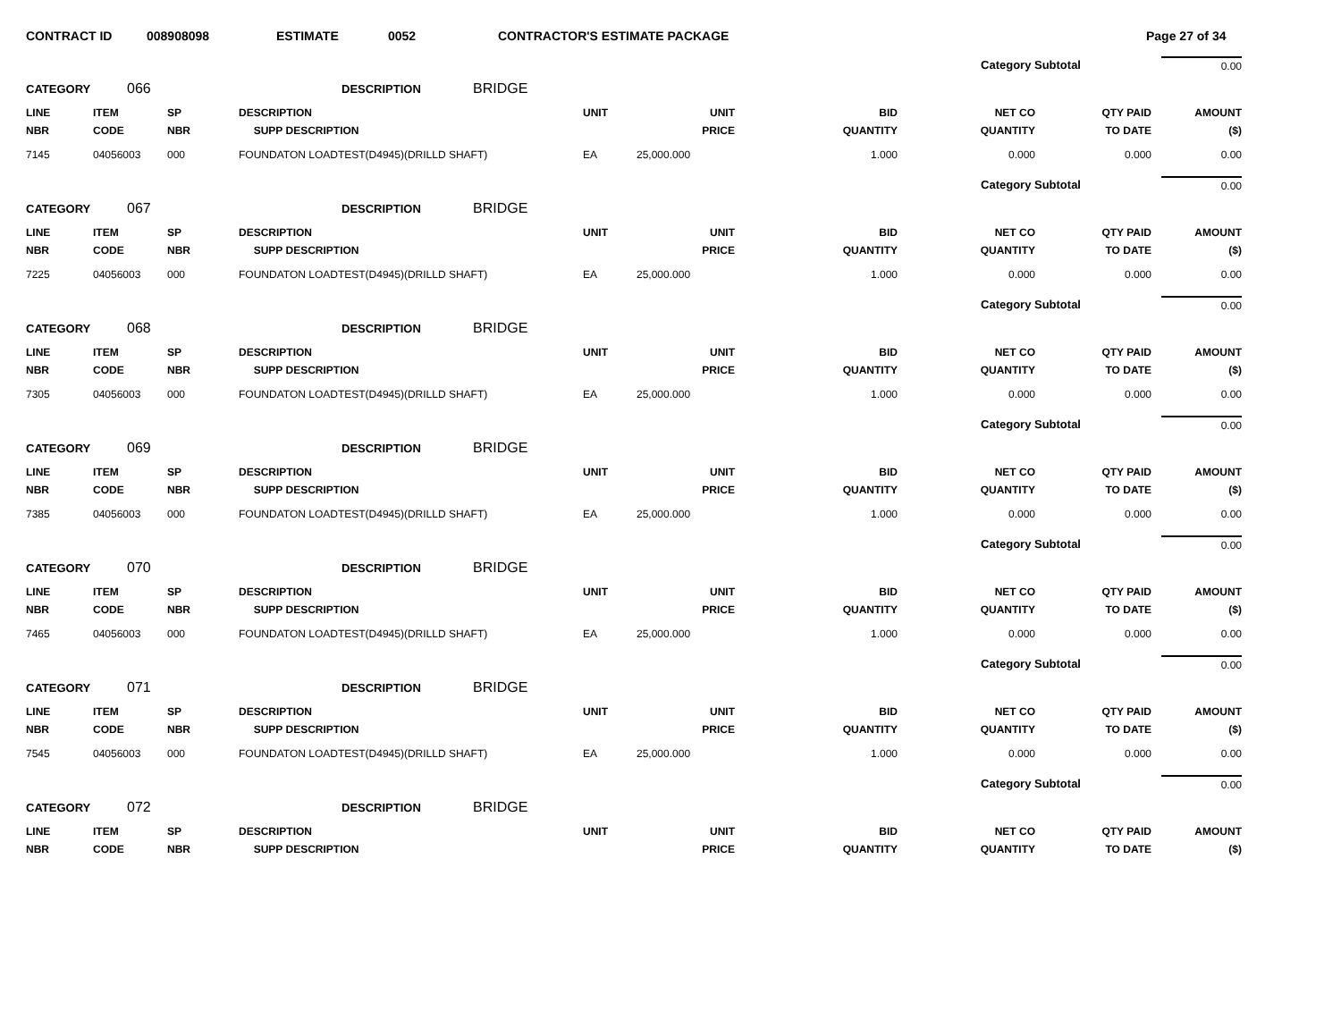CONTRACT ID 008908098 ESTIMATE 0052 CONTRACTOR'S ESTIMATE PACKAGE Page 27 of 34
Category Subtotal 0.00
CATEGORY 066 DESCRIPTION BRIDGE
| LINE NBR | ITEM CODE | SP NBR | DESCRIPTION SUPP DESCRIPTION | UNIT | UNIT PRICE | BID QUANTITY | NET CO QUANTITY | QTY PAID TO DATE | AMOUNT ($) |
| --- | --- | --- | --- | --- | --- | --- | --- | --- | --- |
| 7145 | 04056003 | 000 | FOUNDATON LOADTEST(D4945)(DRILLD SHAFT) | EA | 25,000.000 | 1.000 | 0.000 | 0.000 | 0.00 |
Category Subtotal 0.00
CATEGORY 067 DESCRIPTION BRIDGE
| LINE NBR | ITEM CODE | SP NBR | DESCRIPTION SUPP DESCRIPTION | UNIT | UNIT PRICE | BID QUANTITY | NET CO QUANTITY | QTY PAID TO DATE | AMOUNT ($) |
| --- | --- | --- | --- | --- | --- | --- | --- | --- | --- |
| 7225 | 04056003 | 000 | FOUNDATON LOADTEST(D4945)(DRILLD SHAFT) | EA | 25,000.000 | 1.000 | 0.000 | 0.000 | 0.00 |
Category Subtotal 0.00
CATEGORY 068 DESCRIPTION BRIDGE
| LINE NBR | ITEM CODE | SP NBR | DESCRIPTION SUPP DESCRIPTION | UNIT | UNIT PRICE | BID QUANTITY | NET CO QUANTITY | QTY PAID TO DATE | AMOUNT ($) |
| --- | --- | --- | --- | --- | --- | --- | --- | --- | --- |
| 7305 | 04056003 | 000 | FOUNDATON LOADTEST(D4945)(DRILLD SHAFT) | EA | 25,000.000 | 1.000 | 0.000 | 0.000 | 0.00 |
Category Subtotal 0.00
CATEGORY 069 DESCRIPTION BRIDGE
| LINE NBR | ITEM CODE | SP NBR | DESCRIPTION SUPP DESCRIPTION | UNIT | UNIT PRICE | BID QUANTITY | NET CO QUANTITY | QTY PAID TO DATE | AMOUNT ($) |
| --- | --- | --- | --- | --- | --- | --- | --- | --- | --- |
| 7385 | 04056003 | 000 | FOUNDATON LOADTEST(D4945)(DRILLD SHAFT) | EA | 25,000.000 | 1.000 | 0.000 | 0.000 | 0.00 |
Category Subtotal 0.00
CATEGORY 070 DESCRIPTION BRIDGE
| LINE NBR | ITEM CODE | SP NBR | DESCRIPTION SUPP DESCRIPTION | UNIT | UNIT PRICE | BID QUANTITY | NET CO QUANTITY | QTY PAID TO DATE | AMOUNT ($) |
| --- | --- | --- | --- | --- | --- | --- | --- | --- | --- |
| 7465 | 04056003 | 000 | FOUNDATON LOADTEST(D4945)(DRILLD SHAFT) | EA | 25,000.000 | 1.000 | 0.000 | 0.000 | 0.00 |
Category Subtotal 0.00
CATEGORY 071 DESCRIPTION BRIDGE
| LINE NBR | ITEM CODE | SP NBR | DESCRIPTION SUPP DESCRIPTION | UNIT | UNIT PRICE | BID QUANTITY | NET CO QUANTITY | QTY PAID TO DATE | AMOUNT ($) |
| --- | --- | --- | --- | --- | --- | --- | --- | --- | --- |
| 7545 | 04056003 | 000 | FOUNDATON LOADTEST(D4945)(DRILLD SHAFT) | EA | 25,000.000 | 1.000 | 0.000 | 0.000 | 0.00 |
Category Subtotal 0.00
CATEGORY 072 DESCRIPTION BRIDGE
| LINE NBR | ITEM CODE | SP NBR | DESCRIPTION SUPP DESCRIPTION | UNIT | UNIT PRICE | BID QUANTITY | NET CO QUANTITY | QTY PAID TO DATE | AMOUNT ($) |
| --- | --- | --- | --- | --- | --- | --- | --- | --- | --- |